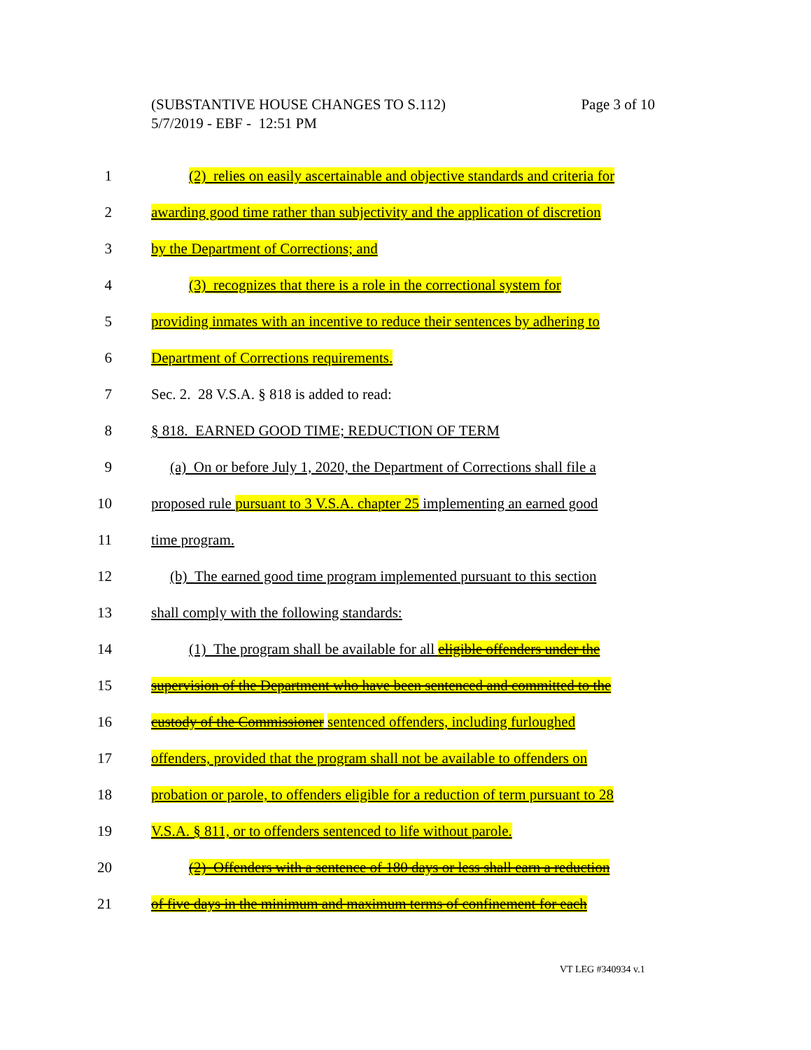Page 3 of 10 (SUBSTANTIVE HOUSE CHANGES TO S.112)
5/7/2019 - EBF - 12:51 PM
1 (2) relies on easily ascertainable and objective standards and criteria for
2 awarding good time rather than subjectivity and the application of discretion
3 by the Department of Corrections; and
4 (3) recognizes that there is a role in the correctional system for
5 providing inmates with an incentive to reduce their sentences by adhering to
6 Department of Corrections requirements.
7 Sec. 2. 28 V.S.A. § 818 is added to read:
8 § 818. EARNED GOOD TIME; REDUCTION OF TERM
9 (a) On or before July 1, 2020, the Department of Corrections shall file a
10 proposed rule pursuant to 3 V.S.A. chapter 25 implementing an earned good
11 time program.
12 (b) The earned good time program implemented pursuant to this section
13 shall comply with the following standards:
14 (1) The program shall be available for all eligible offenders under the
15 supervision of the Department who have been sentenced and committed to the
16 custody of the Commissioner sentenced offenders, including furloughed
17 offenders, provided that the program shall not be available to offenders on
18 probation or parole, to offenders eligible for a reduction of term pursuant to 28
19 V.S.A. § 811, or to offenders sentenced to life without parole.
20 (2) Offenders with a sentence of 180 days or less shall earn a reduction
21 of five days in the minimum and maximum terms of confinement for each
VT LEG #340934 v.1